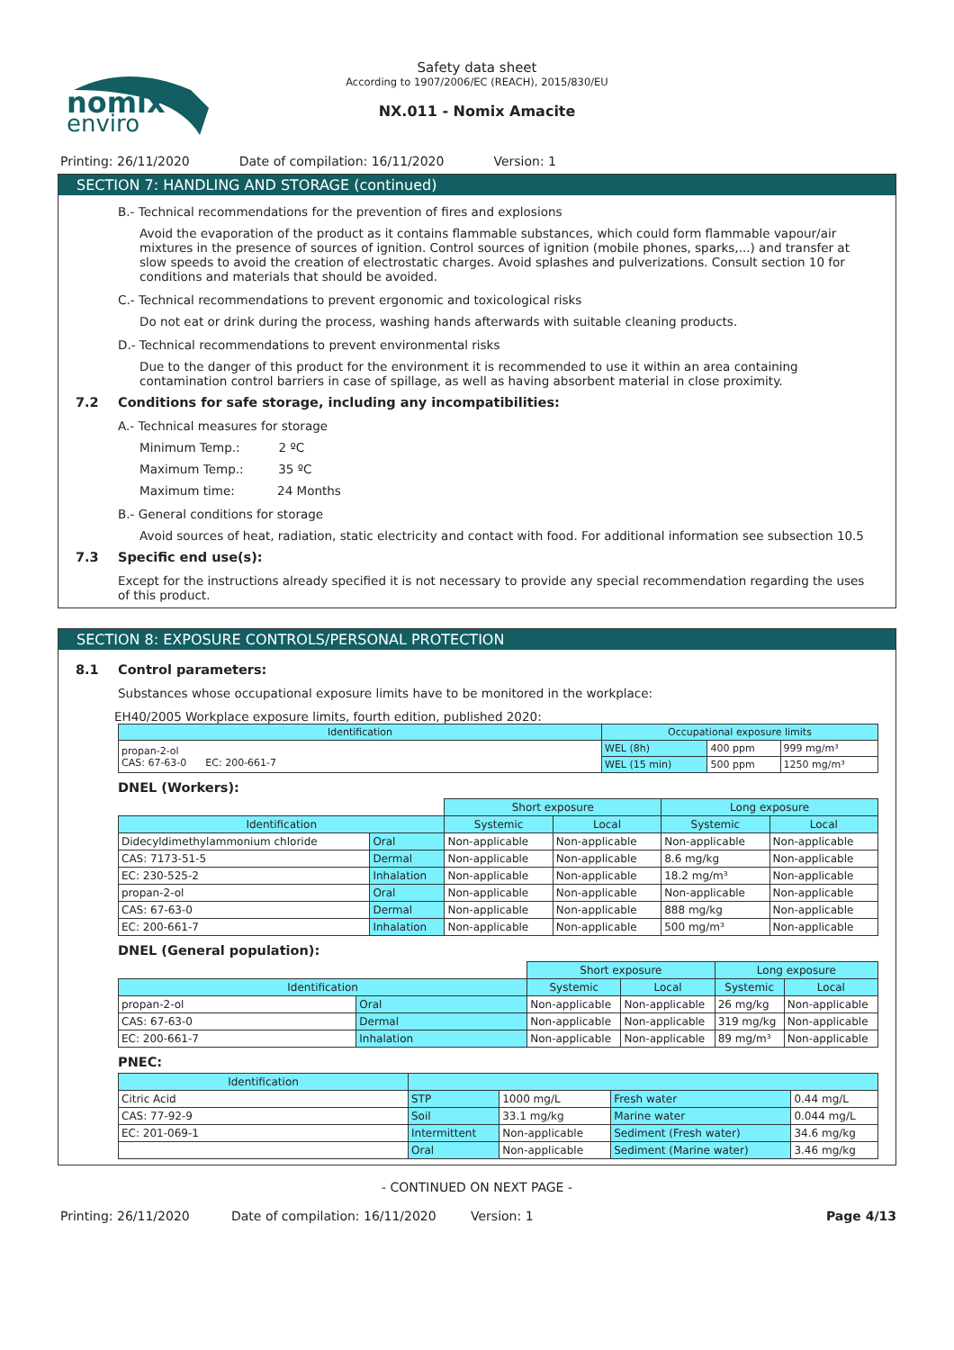nomix
enviro
Safety data sheet
According to 1907/2006/EC (REACH), 2015/830/EU
NX.011 - Nomix Amacite
Printing: 26/11/2020 Date of compilation: 16/11/2020 Version: 1
SECTION 7: HANDLING AND STORAGE (continued)
B.- Technical recommendations for the prevention of fires and explosions
Avoid the evaporation of the product as it contains flammable substances, which could form flammable vapour/air mixtures in the presence of sources of ignition. Control sources of ignition (mobile phones, sparks,...) and transfer at slow speeds to avoid the creation of electrostatic charges. Avoid splashes and pulverizations. Consult section 10 for conditions and materials that should be avoided.
C.- Technical recommendations to prevent ergonomic and toxicological risks
Do not eat or drink during the process, washing hands afterwards with suitable cleaning products.
D.- Technical recommendations to prevent environmental risks
Due to the danger of this product for the environment it is recommended to use it within an area containing contamination control barriers in case of spillage, as well as having absorbent material in close proximity.
7.2 Conditions for safe storage, including any incompatibilities:
A.- Technical measures for storage
Minimum Temp.: 2 ºC
Maximum Temp.: 35 ºC
Maximum time: 24 Months
B.- General conditions for storage
Avoid sources of heat, radiation, static electricity and contact with food. For additional information see subsection 10.5
7.3 Specific end use(s):
Except for the instructions already specified it is not necessary to provide any special recommendation regarding the uses of this product.
SECTION 8: EXPOSURE CONTROLS/PERSONAL PROTECTION
8.1 Control parameters:
Substances whose occupational exposure limits have to be monitored in the workplace:
EH40/2005 Workplace exposure limits, fourth edition, published 2020:
| Identification | Occupational exposure limits | | |
| --- | --- | --- | --- |
| propan-2-ol CAS: 67-63-0 EC: 200-661-7 | WEL (8h) | 400 ppm | 999 mg/m³ |
| | WEL (15 min) | 500 ppm | 1250 mg/m³ |
DNEL (Workers):
| | | Short exposure | | Long exposure | |
| Identification | | Systemic | Local | Systemic | Local |
| Didecyldimethylammonium chloride | Oral | Non-applicable | Non-applicable | Non-applicable | Non-applicable |
| CAS: 7173-51-5 | Dermal | Non-applicable | Non-applicable | 8.6 mg/kg | Non-applicable |
| EC: 230-525-2 | Inhalation | Non-applicable | Non-applicable | 18.2 mg/m³ | Non-applicable |
| propan-2-ol | Oral | Non-applicable | Non-applicable | Non-applicable | Non-applicable |
| CAS: 67-63-0 | Dermal | Non-applicable | Non-applicable | 888 mg/kg | Non-applicable |
| EC: 200-661-7 | Inhalation | Non-applicable | Non-applicable | 500 mg/m³ | Non-applicable |
DNEL (General population):
| | | Short exposure | | Long exposure | |
| Identification | | Systemic | Local | Systemic | Local |
| propan-2-ol | Oral | Non-applicable | Non-applicable | 26 mg/kg | Non-applicable |
| CAS: 67-63-0 | Dermal | Non-applicable | Non-applicable | 319 mg/kg | Non-applicable |
| EC: 200-661-7 | Inhalation | Non-applicable | Non-applicable | 89 mg/m³ | Non-applicable |
PNEC:
| Identification | | | | |
| --- | --- | --- | --- | --- |
| Citric Acid | STP | 1000 mg/L | Fresh water | 0.44 mg/L |
| CAS: 77-92-9 | Soil | 33.1 mg/kg | Marine water | 0.044 mg/L |
| EC: 201-069-1 | Intermittent | Non-applicable | Sediment (Fresh water) | 34.6 mg/kg |
| | Oral | Non-applicable | Sediment (Marine water) | 3.46 mg/kg |
- CONTINUED ON NEXT PAGE -
Printing: 26/11/2020 Date of compilation: 16/11/2020 Version: 1 Page 4/13